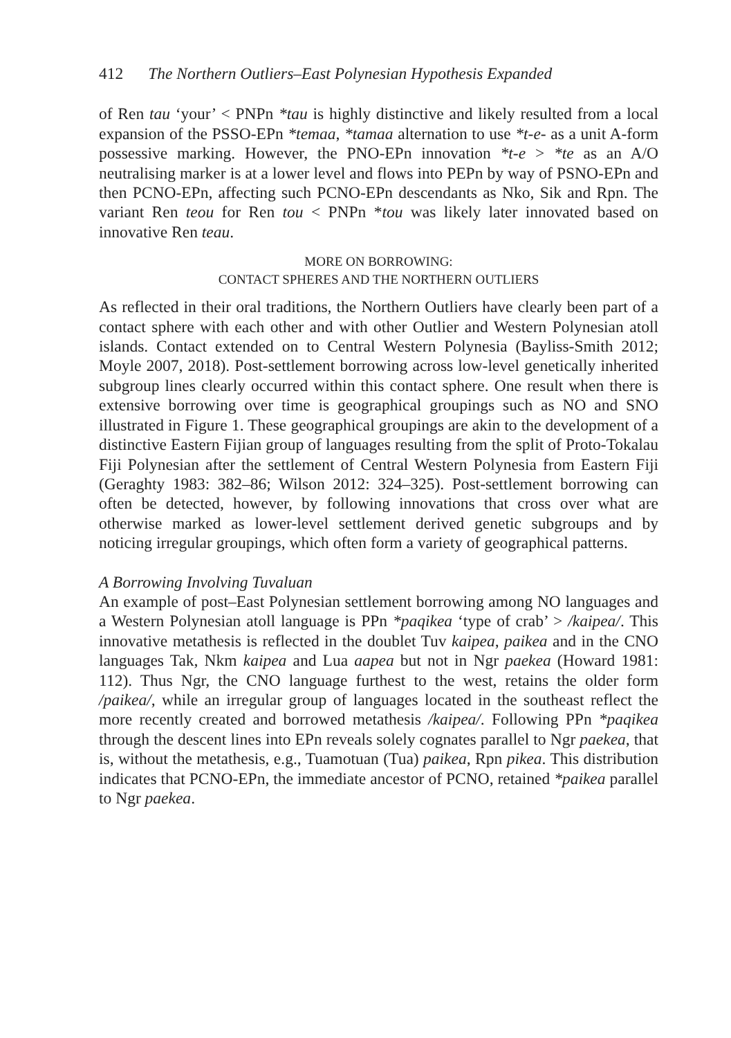412 The Northern Outliers–East Polynesian Hypothesis Expanded
of Ren tau ‘your’ < PNPn *tau is highly distinctive and likely resulted from a local expansion of the PSSO-EPn *temaa, *tamaa alternation to use *t-e- as a unit A-form possessive marking. However, the PNO-EPn innovation *t-e > *te as an A/O neutralising marker is at a lower level and flows into PEPn by way of PSNO-EPn and then PCNO-EPn, affecting such PCNO-EPn descendants as Nko, Sik and Rpn. The variant Ren teou for Ren tou < PNPn *tou was likely later innovated based on innovative Ren teau.
MORE ON BORROWING:
CONTACT SPHERES AND THE NORTHERN OUTLIERS
As reflected in their oral traditions, the Northern Outliers have clearly been part of a contact sphere with each other and with other Outlier and Western Polynesian atoll islands. Contact extended on to Central Western Polynesia (Bayliss-Smith 2012; Moyle 2007, 2018). Post-settlement borrowing across low-level genetically inherited subgroup lines clearly occurred within this contact sphere. One result when there is extensive borrowing over time is geographical groupings such as NO and SNO illustrated in Figure 1. These geographical groupings are akin to the development of a distinctive Eastern Fijian group of languages resulting from the split of Proto-Tokalau Fiji Polynesian after the settlement of Central Western Polynesia from Eastern Fiji (Geraghty 1983: 382–86; Wilson 2012: 324–325). Post-settlement borrowing can often be detected, however, by following innovations that cross over what are otherwise marked as lower-level settlement derived genetic subgroups and by noticing irregular groupings, which often form a variety of geographical patterns.
A Borrowing Involving Tuvaluan
An example of post–East Polynesian settlement borrowing among NO languages and a Western Polynesian atoll language is PPn *paqikea ‘type of crab’ > /kaipea/. This innovative metathesis is reflected in the doublet Tuv kaipea, paikea and in the CNO languages Tak, Nkm kaipea and Lua aapea but not in Ngr paekea (Howard 1981: 112). Thus Ngr, the CNO language furthest to the west, retains the older form /paikea/, while an irregular group of languages located in the southeast reflect the more recently created and borrowed metathesis /kaipea/. Following PPn *paqikea through the descent lines into EPn reveals solely cognates parallel to Ngr paekea, that is, without the metathesis, e.g., Tuamotuan (Tua) paikea, Rpn pikea. This distribution indicates that PCNO-EPn, the immediate ancestor of PCNO, retained *paikea parallel to Ngr paekea.